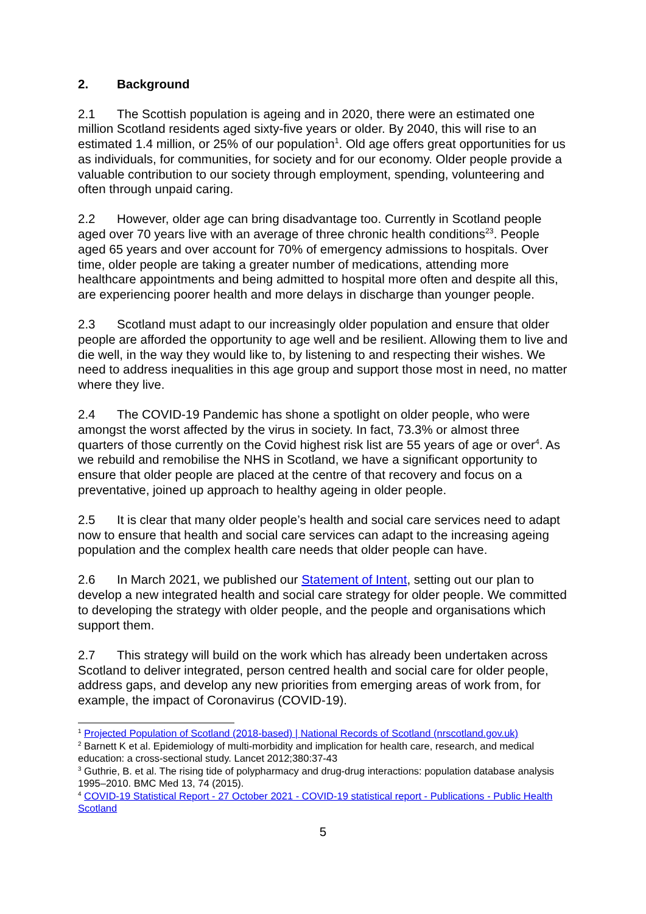2. Background
2.1 The Scottish population is ageing and in 2020, there were an estimated one million Scotland residents aged sixty-five years or older. By 2040, this will rise to an estimated 1.4 million, or 25% of our population<sup>1</sup>. Old age offers great opportunities for us as individuals, for communities, for society and for our economy. Older people provide a valuable contribution to our society through employment, spending, volunteering and often through unpaid caring.
2.2 However, older age can bring disadvantage too. Currently in Scotland people aged over 70 years live with an average of three chronic health conditions<sup>23</sup>. People aged 65 years and over account for 70% of emergency admissions to hospitals. Over time, older people are taking a greater number of medications, attending more healthcare appointments and being admitted to hospital more often and despite all this, are experiencing poorer health and more delays in discharge than younger people.
2.3 Scotland must adapt to our increasingly older population and ensure that older people are afforded the opportunity to age well and be resilient. Allowing them to live and die well, in the way they would like to, by listening to and respecting their wishes. We need to address inequalities in this age group and support those most in need, no matter where they live.
2.4 The COVID-19 Pandemic has shone a spotlight on older people, who were amongst the worst affected by the virus in society. In fact, 73.3% or almost three quarters of those currently on the Covid highest risk list are 55 years of age or over<sup>4</sup>. As we rebuild and remobilise the NHS in Scotland, we have a significant opportunity to ensure that older people are placed at the centre of that recovery and focus on a preventative, joined up approach to healthy ageing in older people.
2.5 It is clear that many older people’s health and social care services need to adapt now to ensure that health and social care services can adapt to the increasing ageing population and the complex health care needs that older people can have.
2.6 In March 2021, we published our Statement of Intent, setting out our plan to develop a new integrated health and social care strategy for older people. We committed to developing the strategy with older people, and the people and organisations which support them.
2.7 This strategy will build on the work which has already been undertaken across Scotland to deliver integrated, person centred health and social care for older people, address gaps, and develop any new priorities from emerging areas of work from, for example, the impact of Coronavirus (COVID-19).
<sup>1</sup> Projected Population of Scotland (2018-based) | National Records of Scotland (nrscotland.gov.uk)
<sup>2</sup> Barnett K et al. Epidemiology of multi-morbidity and implication for health care, research, and medical education: a cross-sectional study. Lancet 2012;380:37-43
<sup>3</sup> Guthrie, B. et al. The rising tide of polypharmacy and drug-drug interactions: population database analysis 1995–2010. BMC Med 13, 74 (2015).
<sup>4</sup> COVID-19 Statistical Report - 27 October 2021 - COVID-19 statistical report - Publications - Public Health Scotland
5